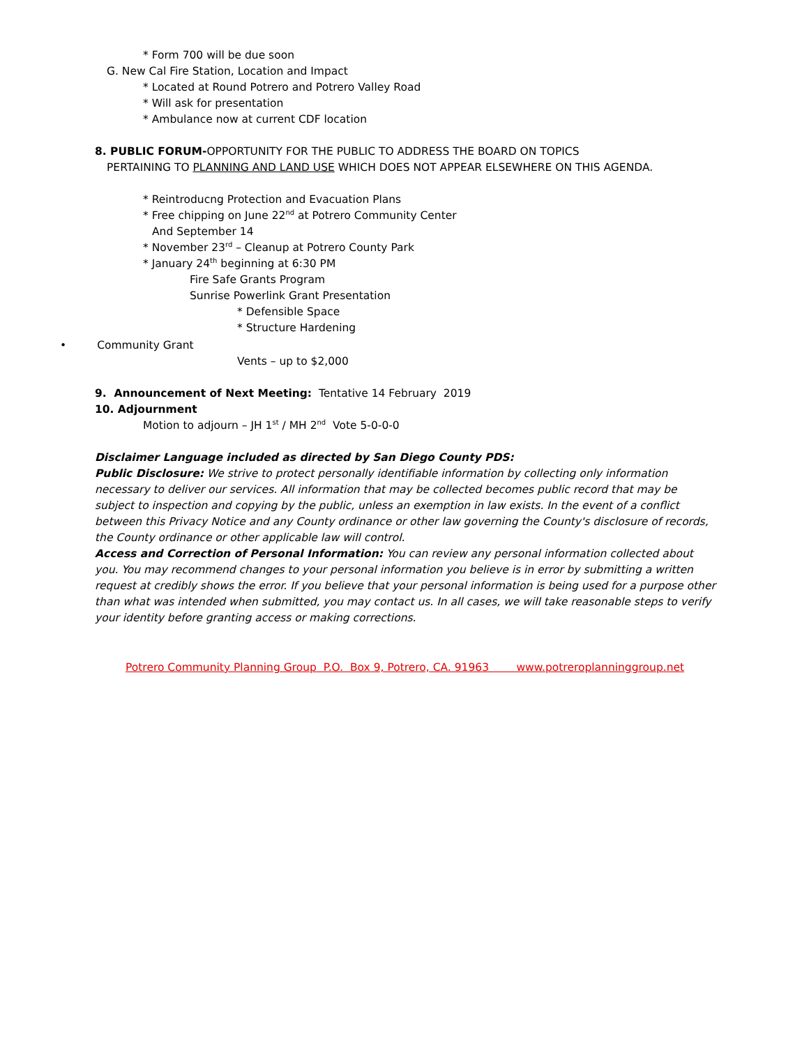* Form 700 will be due soon
G. New Cal Fire Station, Location and Impact
* Located at Round Potrero and Potrero Valley Road
* Will ask for presentation
* Ambulance now at current CDF location
8. PUBLIC FORUM-OPPORTUNITY FOR THE PUBLIC TO ADDRESS THE BOARD ON TOPICS
PERTAINING TO PLANNING AND LAND USE WHICH DOES NOT APPEAR ELSEWHERE ON THIS AGENDA.
* Reintroducng Protection and Evacuation Plans
* Free chipping on June 22<sup>nd</sup> at Potrero Community Center
And September 14
* November 23<sup>rd</sup> – Cleanup at Potrero County Park
* January 24<sup>th</sup> beginning at 6:30 PM
Fire Safe Grants Program
Sunrise Powerlink Grant Presentation
* Defensible Space
* Structure Hardening
• Community Grant
Vents – up to $2,000
9. Announcement of Next Meeting: Tentative 14 February 2019
10. Adjournment
Motion to adjourn – JH 1<sup>st</sup> / MH 2<sup>nd</sup> Vote 5-0-0-0
Disclaimer Language included as directed by San Diego County PDS:
Public Disclosure: We strive to protect personally identifiable information by collecting only information necessary to deliver our services. All information that may be collected becomes public record that may be subject to inspection and copying by the public, unless an exemption in law exists. In the event of a conflict between this Privacy Notice and any County ordinance or other law governing the County's disclosure of records, the County ordinance or other applicable law will control.
Access and Correction of Personal Information: You can review any personal information collected about you. You may recommend changes to your personal information you believe is in error by submitting a written request at credibly shows the error. If you believe that your personal information is being used for a purpose other than what was intended when submitted, you may contact us. In all cases, we will take reasonable steps to verify your identity before granting access or making corrections.
Potrero Community Planning Group P.O. Box 9, Potrero, CA. 91963 www.potreroplanninggroup.net